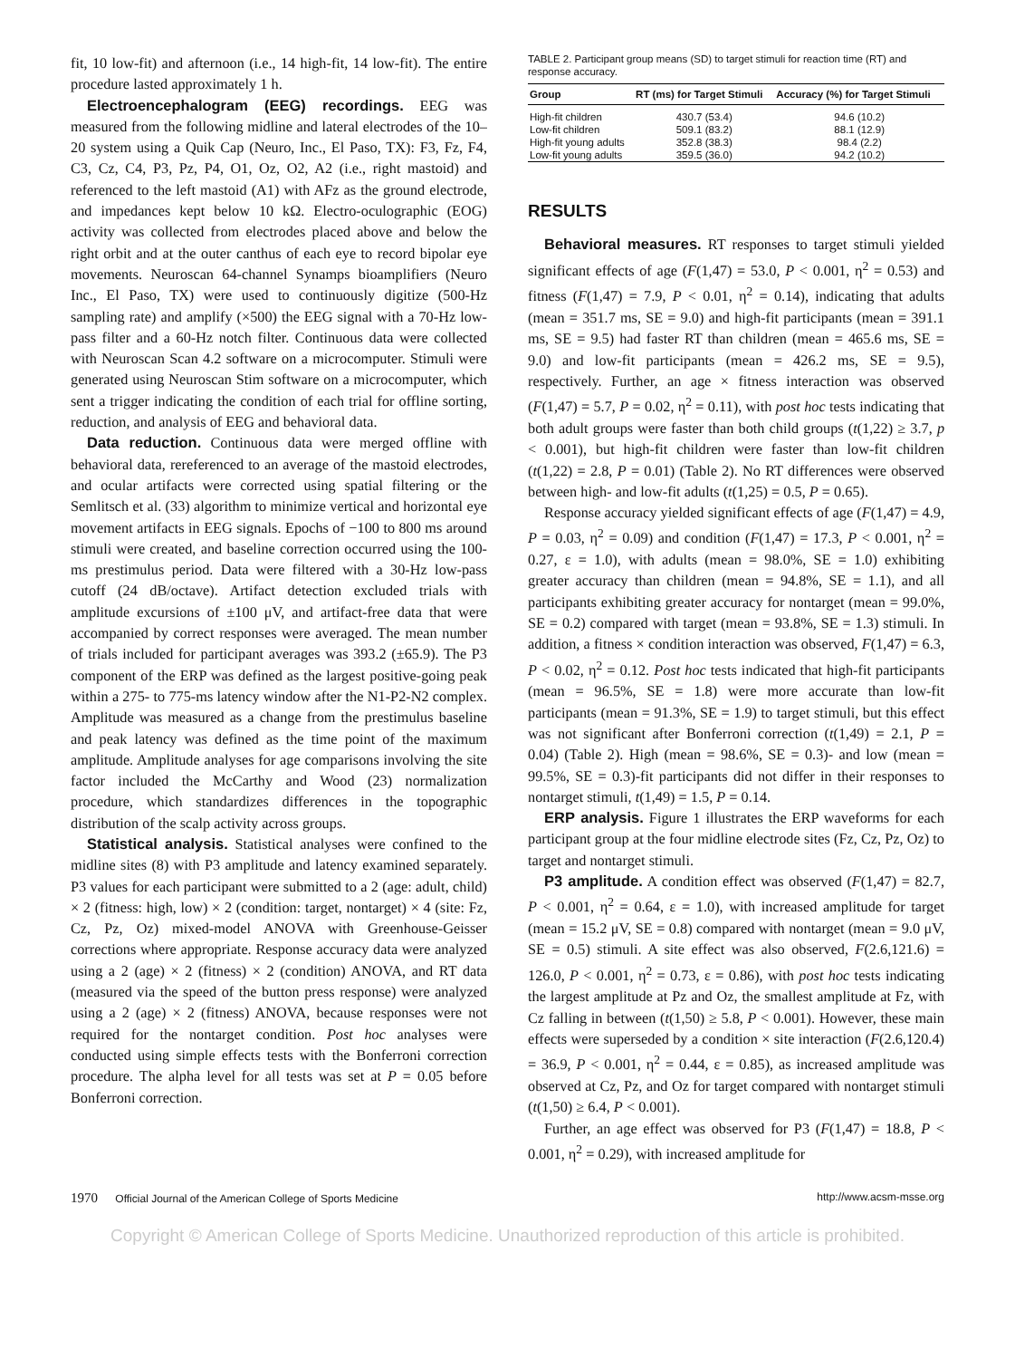fit, 10 low-fit) and afternoon (i.e., 14 high-fit, 14 low-fit). The entire procedure lasted approximately 1 h.
Electroencephalogram (EEG) recordings. EEG was measured from the following midline and lateral electrodes of the 10–20 system using a Quik Cap (Neuro, Inc., El Paso, TX): F3, Fz, F4, C3, Cz, C4, P3, Pz, P4, O1, Oz, O2, A2 (i.e., right mastoid) and referenced to the left mastoid (A1) with AFz as the ground electrode, and impedances kept below 10 kΩ. Electro-oculographic (EOG) activity was collected from electrodes placed above and below the right orbit and at the outer canthus of each eye to record bipolar eye movements. Neuroscan 64-channel Synamps bioamplifiers (Neuro Inc., El Paso, TX) were used to continuously digitize (500-Hz sampling rate) and amplify (×500) the EEG signal with a 70-Hz low-pass filter and a 60-Hz notch filter. Continuous data were collected with Neuroscan Scan 4.2 software on a microcomputer. Stimuli were generated using Neuroscan Stim software on a microcomputer, which sent a trigger indicating the condition of each trial for offline sorting, reduction, and analysis of EEG and behavioral data.
Data reduction. Continuous data were merged offline with behavioral data, rereferenced to an average of the mastoid electrodes, and ocular artifacts were corrected using spatial filtering or the Semlitsch et al. (33) algorithm to minimize vertical and horizontal eye movement artifacts in EEG signals. Epochs of −100 to 800 ms around stimuli were created, and baseline correction occurred using the 100-ms prestimulus period. Data were filtered with a 30-Hz low-pass cutoff (24 dB/octave). Artifact detection excluded trials with amplitude excursions of ±100 μV, and artifact-free data that were accompanied by correct responses were averaged. The mean number of trials included for participant averages was 393.2 (±65.9). The P3 component of the ERP was defined as the largest positive-going peak within a 275- to 775-ms latency window after the N1-P2-N2 complex. Amplitude was measured as a change from the prestimulus baseline and peak latency was defined as the time point of the maximum amplitude. Amplitude analyses for age comparisons involving the site factor included the McCarthy and Wood (23) normalization procedure, which standardizes differences in the topographic distribution of the scalp activity across groups.
Statistical analysis. Statistical analyses were confined to the midline sites (8) with P3 amplitude and latency examined separately. P3 values for each participant were submitted to a 2 (age: adult, child) × 2 (fitness: high, low) × 2 (condition: target, nontarget) × 4 (site: Fz, Cz, Pz, Oz) mixed-model ANOVA with Greenhouse-Geisser corrections where appropriate. Response accuracy data were analyzed using a 2 (age) × 2 (fitness) × 2 (condition) ANOVA, and RT data (measured via the speed of the button press response) were analyzed using a 2 (age) × 2 (fitness) ANOVA, because responses were not required for the nontarget condition. Post hoc analyses were conducted using simple effects tests with the Bonferroni correction procedure. The alpha level for all tests was set at P = 0.05 before Bonferroni correction.
TABLE 2. Participant group means (SD) to target stimuli for reaction time (RT) and response accuracy.
| Group | RT (ms) for Target Stimuli | Accuracy (%) for Target Stimuli |
| --- | --- | --- |
| High-fit children | 430.7 (53.4) | 94.6 (10.2) |
| Low-fit children | 509.1 (83.2) | 88.1 (12.9) |
| High-fit young adults | 352.8 (38.3) | 98.4 (2.2) |
| Low-fit young adults | 359.5 (36.0) | 94.2 (10.2) |
RESULTS
Behavioral measures. RT responses to target stimuli yielded significant effects of age (F(1,47) = 53.0, P < 0.001, η<sup>2</sup> = 0.53) and fitness (F(1,47) = 7.9, P < 0.01, η<sup>2</sup> = 0.14), indicating that adults (mean = 351.7 ms, SE = 9.0) and high-fit participants (mean = 391.1 ms, SE = 9.5) had faster RT than children (mean = 465.6 ms, SE = 9.0) and low-fit participants (mean = 426.2 ms, SE = 9.5), respectively. Further, an age × fitness interaction was observed (F(1,47) = 5.7, P = 0.02, η<sup>2</sup> = 0.11), with post hoc tests indicating that both adult groups were faster than both child groups (t(1,22) ≥ 3.7, p < 0.001), but high-fit children were faster than low-fit children (t(1,22) = 2.8, P = 0.01) (Table 2). No RT differences were observed between high- and low-fit adults (t(1,25) = 0.5, P = 0.65).
Response accuracy yielded significant effects of age (F(1,47) = 4.9, P = 0.03, η<sup>2</sup> = 0.09) and condition (F(1,47) = 17.3, P < 0.001, η<sup>2</sup> = 0.27, ε = 1.0), with adults (mean = 98.0%, SE = 1.0) exhibiting greater accuracy than children (mean = 94.8%, SE = 1.1), and all participants exhibiting greater accuracy for nontarget (mean = 99.0%, SE = 0.2) compared with target (mean = 93.8%, SE = 1.3) stimuli. In addition, a fitness × condition interaction was observed, F(1,47) = 6.3, P < 0.02, η<sup>2</sup> = 0.12. Post hoc tests indicated that high-fit participants (mean = 96.5%, SE = 1.8) were more accurate than low-fit participants (mean = 91.3%, SE = 1.9) to target stimuli, but this effect was not significant after Bonferroni correction (t(1,49) = 2.1, P = 0.04) (Table 2). High (mean = 98.6%, SE = 0.3)- and low (mean = 99.5%, SE = 0.3)-fit participants did not differ in their responses to nontarget stimuli, t(1,49) = 1.5, P = 0.14.
ERP analysis. Figure 1 illustrates the ERP waveforms for each participant group at the four midline electrode sites (Fz, Cz, Pz, Oz) to target and nontarget stimuli.
P3 amplitude. A condition effect was observed (F(1,47) = 82.7, P < 0.001, η<sup>2</sup> = 0.64, ε = 1.0), with increased amplitude for target (mean = 15.2 μV, SE = 0.8) compared with nontarget (mean = 9.0 μV, SE = 0.5) stimuli. A site effect was also observed, F(2.6,121.6) = 126.0, P < 0.001, η<sup>2</sup> = 0.73, ε = 0.86), with post hoc tests indicating the largest amplitude at Pz and Oz, the smallest amplitude at Fz, with Cz falling in between (t(1,50) ≥ 5.8, P < 0.001). However, these main effects were superseded by a condition × site interaction (F(2.6,120.4) = 36.9, P < 0.001, η<sup>2</sup> = 0.44, ε = 0.85), as increased amplitude was observed at Cz, Pz, and Oz for target compared with nontarget stimuli (t(1,50) ≥ 6.4, P < 0.001).
Further, an age effect was observed for P3 (F(1,47) = 18.8, P < 0.001, η<sup>2</sup> = 0.29), with increased amplitude for
1970 Official Journal of the American College of Sports Medicine
http://www.acsm-msse.org
Copyright © American College of Sports Medicine. Unauthorized reproduction of this article is prohibited.